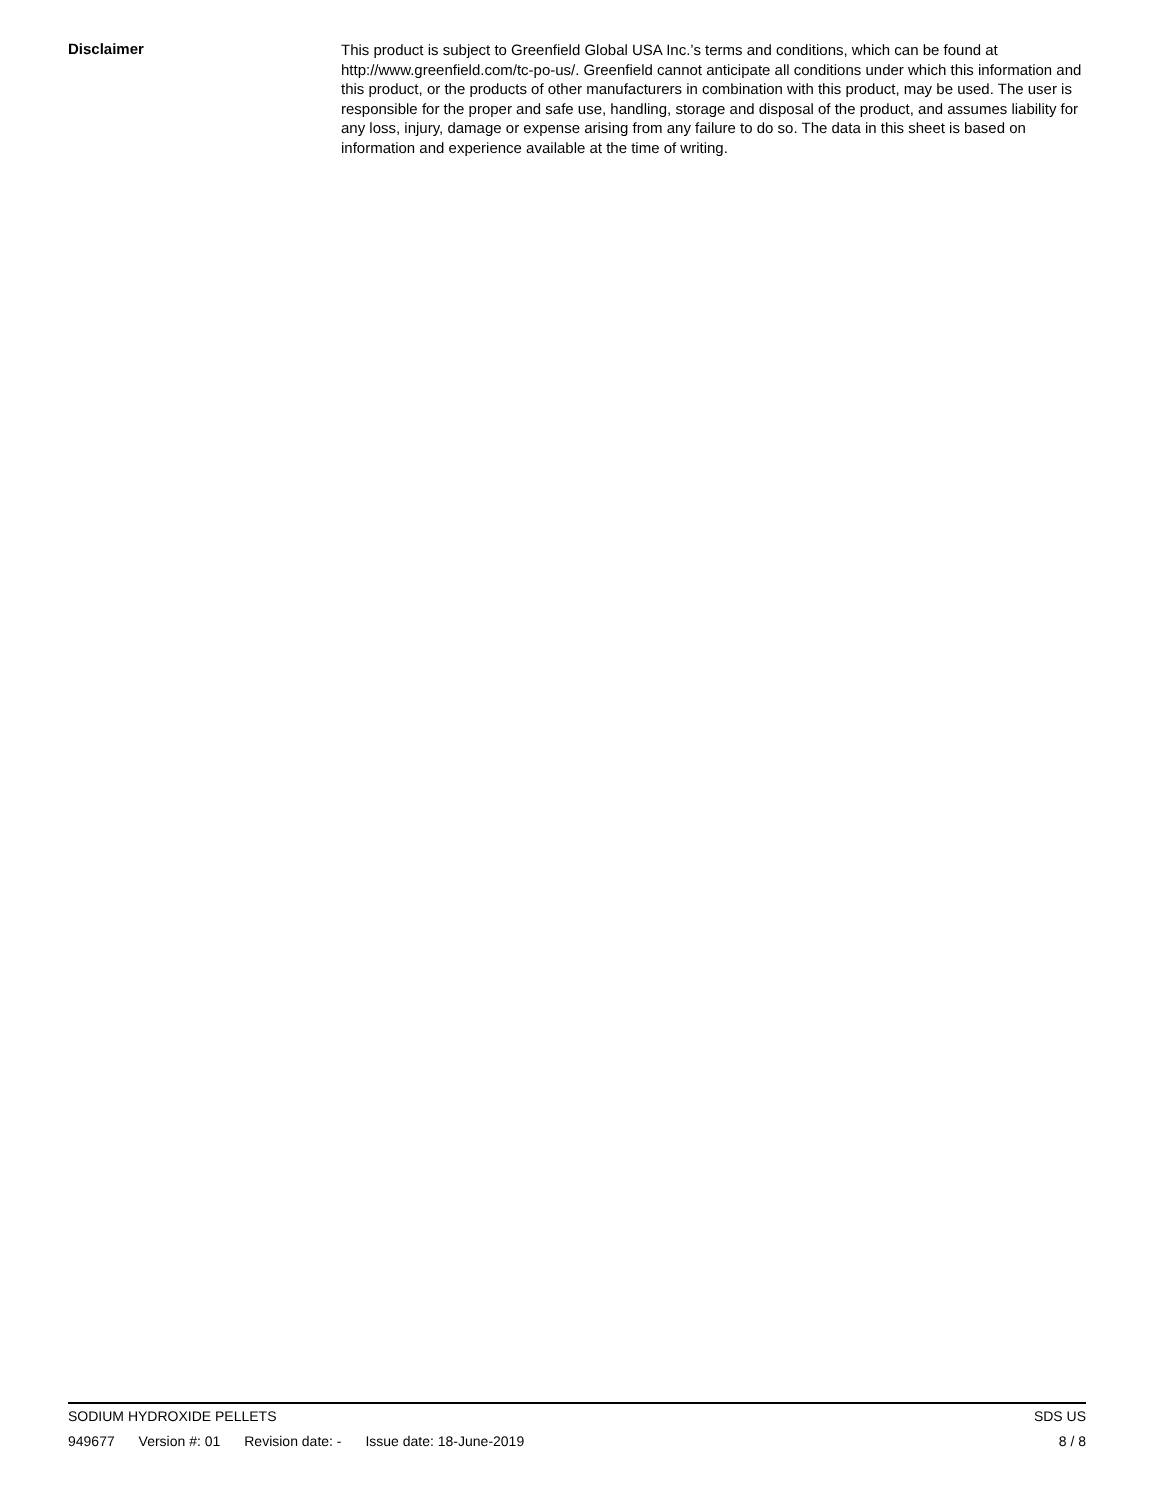Disclaimer
This product is subject to Greenfield Global USA Inc.’s terms and conditions, which can be found at http://www.greenfield.com/tc-po-us/. Greenfield cannot anticipate all conditions under which this information and this product, or the products of other manufacturers in combination with this product, may be used. The user is responsible for the proper and safe use, handling, storage and disposal of the product, and assumes liability for any loss, injury, damage or expense arising from any failure to do so. The data in this sheet is based on information and experience available at the time of writing.
SODIUM HYDROXIDE PELLETS SDS US
949677 Version #: 01 Revision date: - Issue date: 18-June-2019 8 / 8